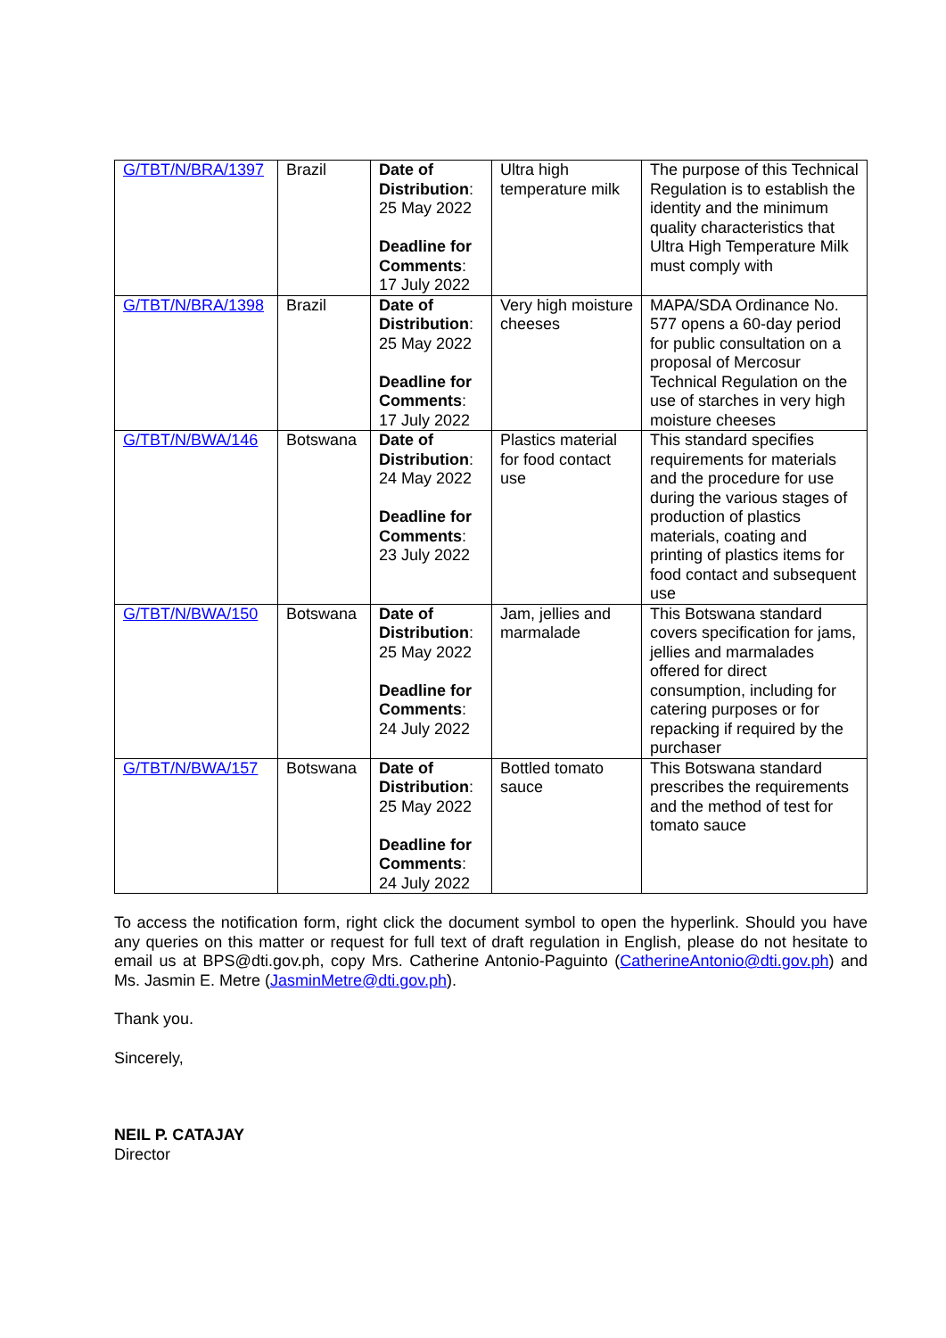| G/TBT/N/BRA/1397 | Brazil | Date of Distribution : 25 May 2022 Deadline for Comments : 17 July 2022 | Ultra high temperature milk | The purpose of this Technical Regulation is to establish the identity and the minimum quality characteristics that Ultra High Temperature Milk must comply with |
| G/TBT/N/BRA/1398 | Brazil | Date of Distribution : 25 May 2022 Deadline for Comments : 17 July 2022 | Very high moisture cheeses | MAPA/SDA Ordinance No. 577 opens a 60-day period for public consultation on a proposal of Mercosur Technical Regulation on the use of starches in very high moisture cheeses |
| G/TBT/N/BWA/146 | Botswana | Date of Distribution : 24 May 2022 Deadline for Comments : 23 July 2022 | Plastics material for food contact use | This standard specifies requirements for materials and the procedure for use during the various stages of production of plastics materials, coating and printing of plastics items for food contact and subsequent use |
| G/TBT/N/BWA/150 | Botswana | Date of Distribution : 25 May 2022 Deadline for Comments : 24 July 2022 | Jam, jellies and marmalade | This Botswana standard covers specification for jams, jellies and marmalades offered for direct consumption, including for catering purposes or for repacking if required by the purchaser |
| G/TBT/N/BWA/157 | Botswana | Date of Distribution : 25 May 2022 Deadline for Comments : 24 July 2022 | Bottled tomato sauce | This Botswana standard prescribes the requirements and the method of test for tomato sauce |
To access the notification form, right click the document symbol to open the hyperlink. Should you have any queries on this matter or request for full text of draft regulation in English, please do not hesitate to email us at BPS@dti.gov.ph, copy Mrs. Catherine Antonio-Paguinto (CatherineAntonio@dti.gov.ph) and Ms. Jasmin E. Metre (JasminMetre@dti.gov.ph).
Thank you.
Sincerely,
NEIL P. CATAJAY
Director